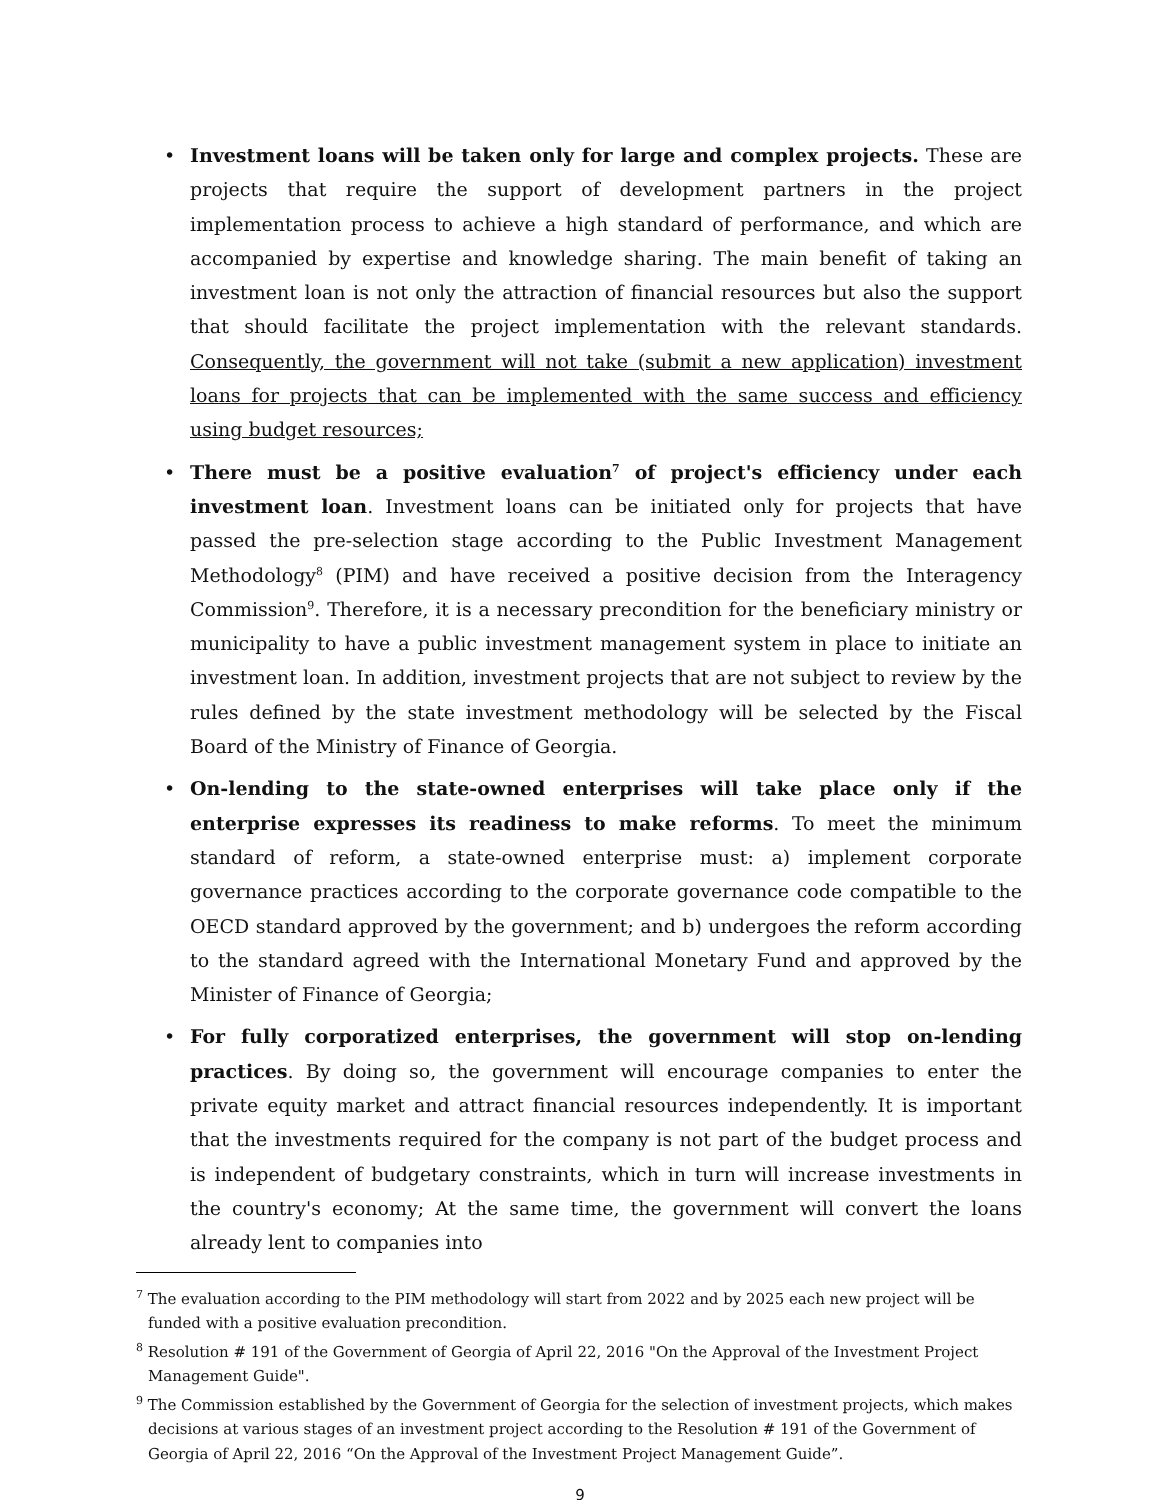• Investment loans will be taken only for large and complex projects. These are projects that require the support of development partners in the project implementation process to achieve a high standard of performance, and which are accompanied by expertise and knowledge sharing. The main benefit of taking an investment loan is not only the attraction of financial resources but also the support that should facilitate the project implementation with the relevant standards. Consequently, the government will not take (submit a new application) investment loans for projects that can be implemented with the same success and efficiency using budget resources;
• There must be a positive evaluation<sup>7</sup> of project's efficiency under each investment loan. Investment loans can be initiated only for projects that have passed the pre-selection stage according to the Public Investment Management Methodology<sup>8</sup> (PIM) and have received a positive decision from the Interagency Commission<sup>9</sup>. Therefore, it is a necessary precondition for the beneficiary ministry or municipality to have a public investment management system in place to initiate an investment loan. In addition, investment projects that are not subject to review by the rules defined by the state investment methodology will be selected by the Fiscal Board of the Ministry of Finance of Georgia.
• On-lending to the state-owned enterprises will take place only if the enterprise expresses its readiness to make reforms. To meet the minimum standard of reform, a state-owned enterprise must: a) implement corporate governance practices according to the corporate governance code compatible to the OECD standard approved by the government; and b) undergoes the reform according to the standard agreed with the International Monetary Fund and approved by the Minister of Finance of Georgia;
• For fully corporatized enterprises, the government will stop on-lending practices. By doing so, the government will encourage companies to enter the private equity market and attract financial resources independently. It is important that the investments required for the company is not part of the budget process and is independent of budgetary constraints, which in turn will increase investments in the country's economy; At the same time, the government will convert the loans already lent to companies into
<sup>7</sup> The evaluation according to the PIM methodology will start from 2022 and by 2025 each new project will be funded with a positive evaluation precondition.
<sup>8</sup> Resolution # 191 of the Government of Georgia of April 22, 2016 "On the Approval of the Investment Project Management Guide".
<sup>9</sup> The Commission established by the Government of Georgia for the selection of investment projects, which makes decisions at various stages of an investment project according to the Resolution # 191 of the Government of Georgia of April 22, 2016 “On the Approval of the Investment Project Management Guide”.
9